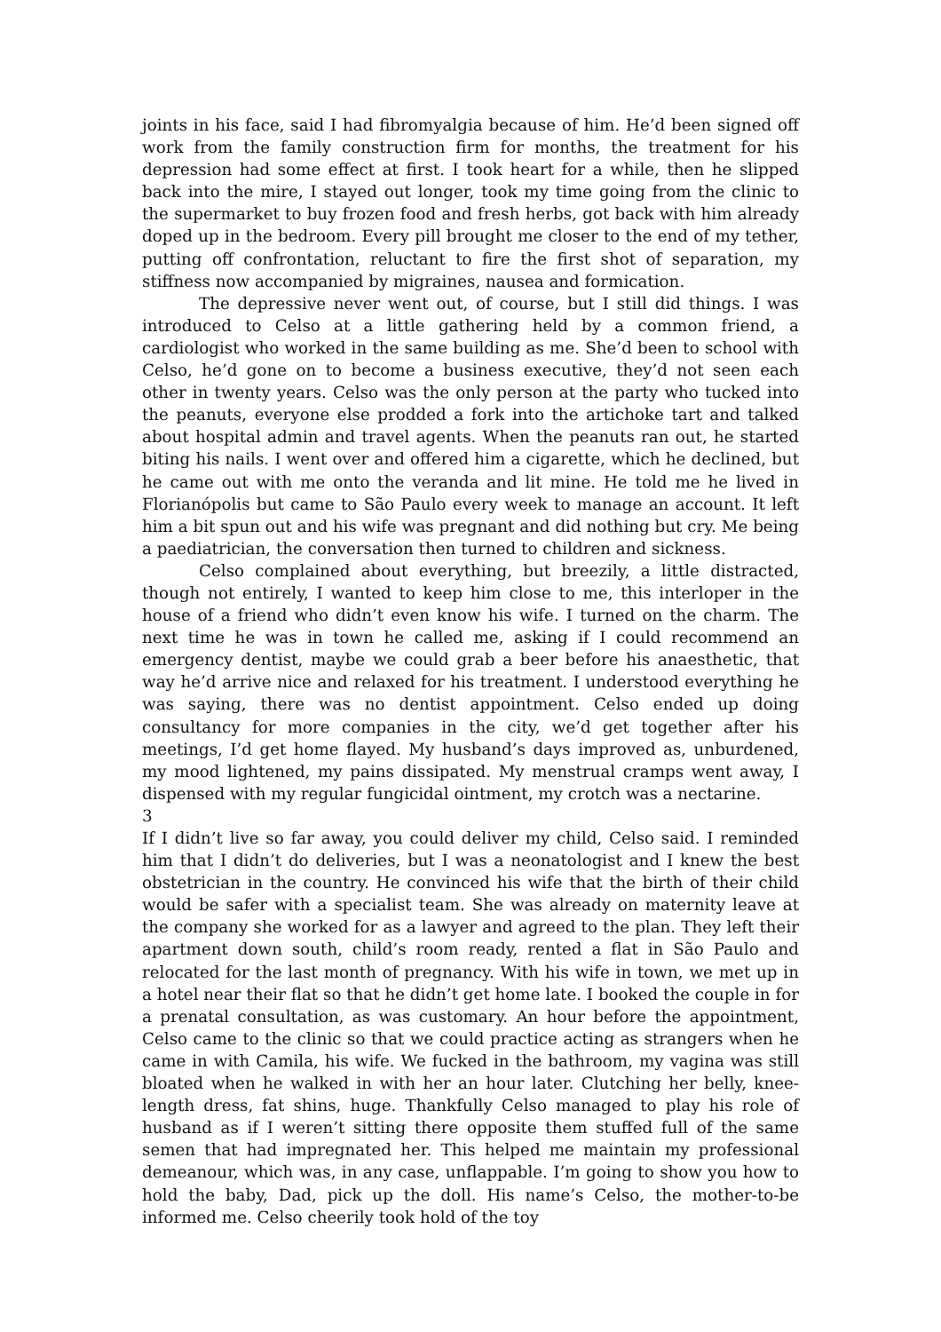joints in his face, said I had fibromyalgia because of him. He’d been signed off work from the family construction firm for months, the treatment for his depression had some effect at first. I took heart for a while, then he slipped back into the mire, I stayed out longer, took my time going from the clinic to the supermarket to buy frozen food and fresh herbs, got back with him already doped up in the bedroom. Every pill brought me closer to the end of my tether, putting off confrontation, reluctant to fire the first shot of separation, my stiffness now accompanied by migraines, nausea and formication.
The depressive never went out, of course, but I still did things. I was introduced to Celso at a little gathering held by a common friend, a cardiologist who worked in the same building as me. She’d been to school with Celso, he’d gone on to become a business executive, they’d not seen each other in twenty years. Celso was the only person at the party who tucked into the peanuts, everyone else prodded a fork into the artichoke tart and talked about hospital admin and travel agents. When the peanuts ran out, he started biting his nails. I went over and offered him a cigarette, which he declined, but he came out with me onto the veranda and lit mine. He told me he lived in Florianópolis but came to São Paulo every week to manage an account. It left him a bit spun out and his wife was pregnant and did nothing but cry. Me being a paediatrician, the conversation then turned to children and sickness.
Celso complained about everything, but breezily, a little distracted, though not entirely, I wanted to keep him close to me, this interloper in the house of a friend who didn’t even know his wife. I turned on the charm. The next time he was in town he called me, asking if I could recommend an emergency dentist, maybe we could grab a beer before his anaesthetic, that way he’d arrive nice and relaxed for his treatment. I understood everything he was saying, there was no dentist appointment. Celso ended up doing consultancy for more companies in the city, we’d get together after his meetings, I’d get home flayed. My husband’s days improved as, unburdened, my mood lightened, my pains dissipated. My menstrual cramps went away, I dispensed with my regular fungicidal ointment, my crotch was a nectarine.
3
If I didn’t live so far away, you could deliver my child, Celso said. I reminded him that I didn’t do deliveries, but I was a neonatologist and I knew the best obstetrician in the country. He convinced his wife that the birth of their child would be safer with a specialist team. She was already on maternity leave at the company she worked for as a lawyer and agreed to the plan. They left their apartment down south, child’s room ready, rented a flat in São Paulo and relocated for the last month of pregnancy. With his wife in town, we met up in a hotel near their flat so that he didn’t get home late. I booked the couple in for a prenatal consultation, as was customary. An hour before the appointment, Celso came to the clinic so that we could practice acting as strangers when he came in with Camila, his wife. We fucked in the bathroom, my vagina was still bloated when he walked in with her an hour later. Clutching her belly, knee-length dress, fat shins, huge. Thankfully Celso managed to play his role of husband as if I weren’t sitting there opposite them stuffed full of the same semen that had impregnated her. This helped me maintain my professional demeanour, which was, in any case, unflappable. I’m going to show you how to hold the baby, Dad, pick up the doll. His name’s Celso, the mother-to-be informed me. Celso cheerily took hold of the toy